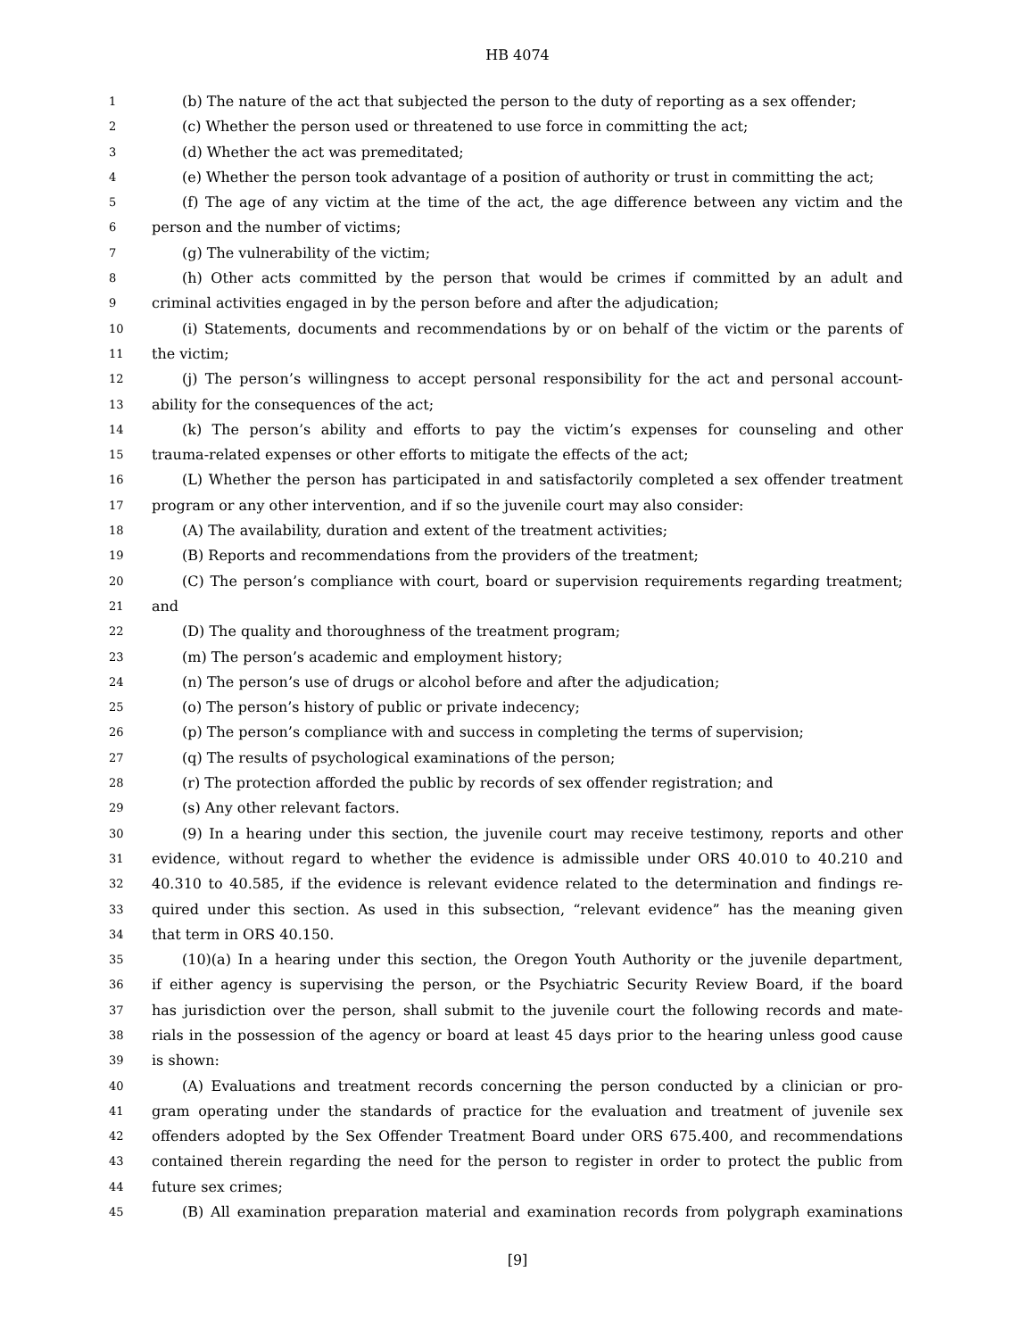HB 4074
1 (b) The nature of the act that subjected the person to the duty of reporting as a sex offender;
2 (c) Whether the person used or threatened to use force in committing the act;
3 (d) Whether the act was premeditated;
4 (e) Whether the person took advantage of a position of authority or trust in committing the act;
5 (f) The age of any victim at the time of the act, the age difference between any victim and the
6 person and the number of victims;
7 (g) The vulnerability of the victim;
8 (h) Other acts committed by the person that would be crimes if committed by an adult and
9 criminal activities engaged in by the person before and after the adjudication;
10 (i) Statements, documents and recommendations by or on behalf of the victim or the parents of
11 the victim;
12 (j) The person’s willingness to accept personal responsibility for the act and personal account-
13 ability for the consequences of the act;
14 (k) The person’s ability and efforts to pay the victim’s expenses for counseling and other
15 trauma-related expenses or other efforts to mitigate the effects of the act;
16 (L) Whether the person has participated in and satisfactorily completed a sex offender treatment
17 program or any other intervention, and if so the juvenile court may also consider:
18 (A) The availability, duration and extent of the treatment activities;
19 (B) Reports and recommendations from the providers of the treatment;
20 (C) The person’s compliance with court, board or supervision requirements regarding treatment;
21 and
22 (D) The quality and thoroughness of the treatment program;
23 (m) The person’s academic and employment history;
24 (n) The person’s use of drugs or alcohol before and after the adjudication;
25 (o) The person’s history of public or private indecency;
26 (p) The person’s compliance with and success in completing the terms of supervision;
27 (q) The results of psychological examinations of the person;
28 (r) The protection afforded the public by records of sex offender registration; and
29 (s) Any other relevant factors.
30 (9) In a hearing under this section, the juvenile court may receive testimony, reports and other
31 evidence, without regard to whether the evidence is admissible under ORS 40.010 to 40.210 and
32 40.310 to 40.585, if the evidence is relevant evidence related to the determination and findings re-
33 quired under this section. As used in this subsection, “relevant evidence” has the meaning given
34 that term in ORS 40.150.
35 (10)(a) In a hearing under this section, the Oregon Youth Authority or the juvenile department,
36 if either agency is supervising the person, or the Psychiatric Security Review Board, if the board
37 has jurisdiction over the person, shall submit to the juvenile court the following records and mate-
38 rials in the possession of the agency or board at least 45 days prior to the hearing unless good cause
39 is shown:
40 (A) Evaluations and treatment records concerning the person conducted by a clinician or pro-
41 gram operating under the standards of practice for the evaluation and treatment of juvenile sex
42 offenders adopted by the Sex Offender Treatment Board under ORS 675.400, and recommendations
43 contained therein regarding the need for the person to register in order to protect the public from
44 future sex crimes;
45 (B) All examination preparation material and examination records from polygraph examinations
[9]